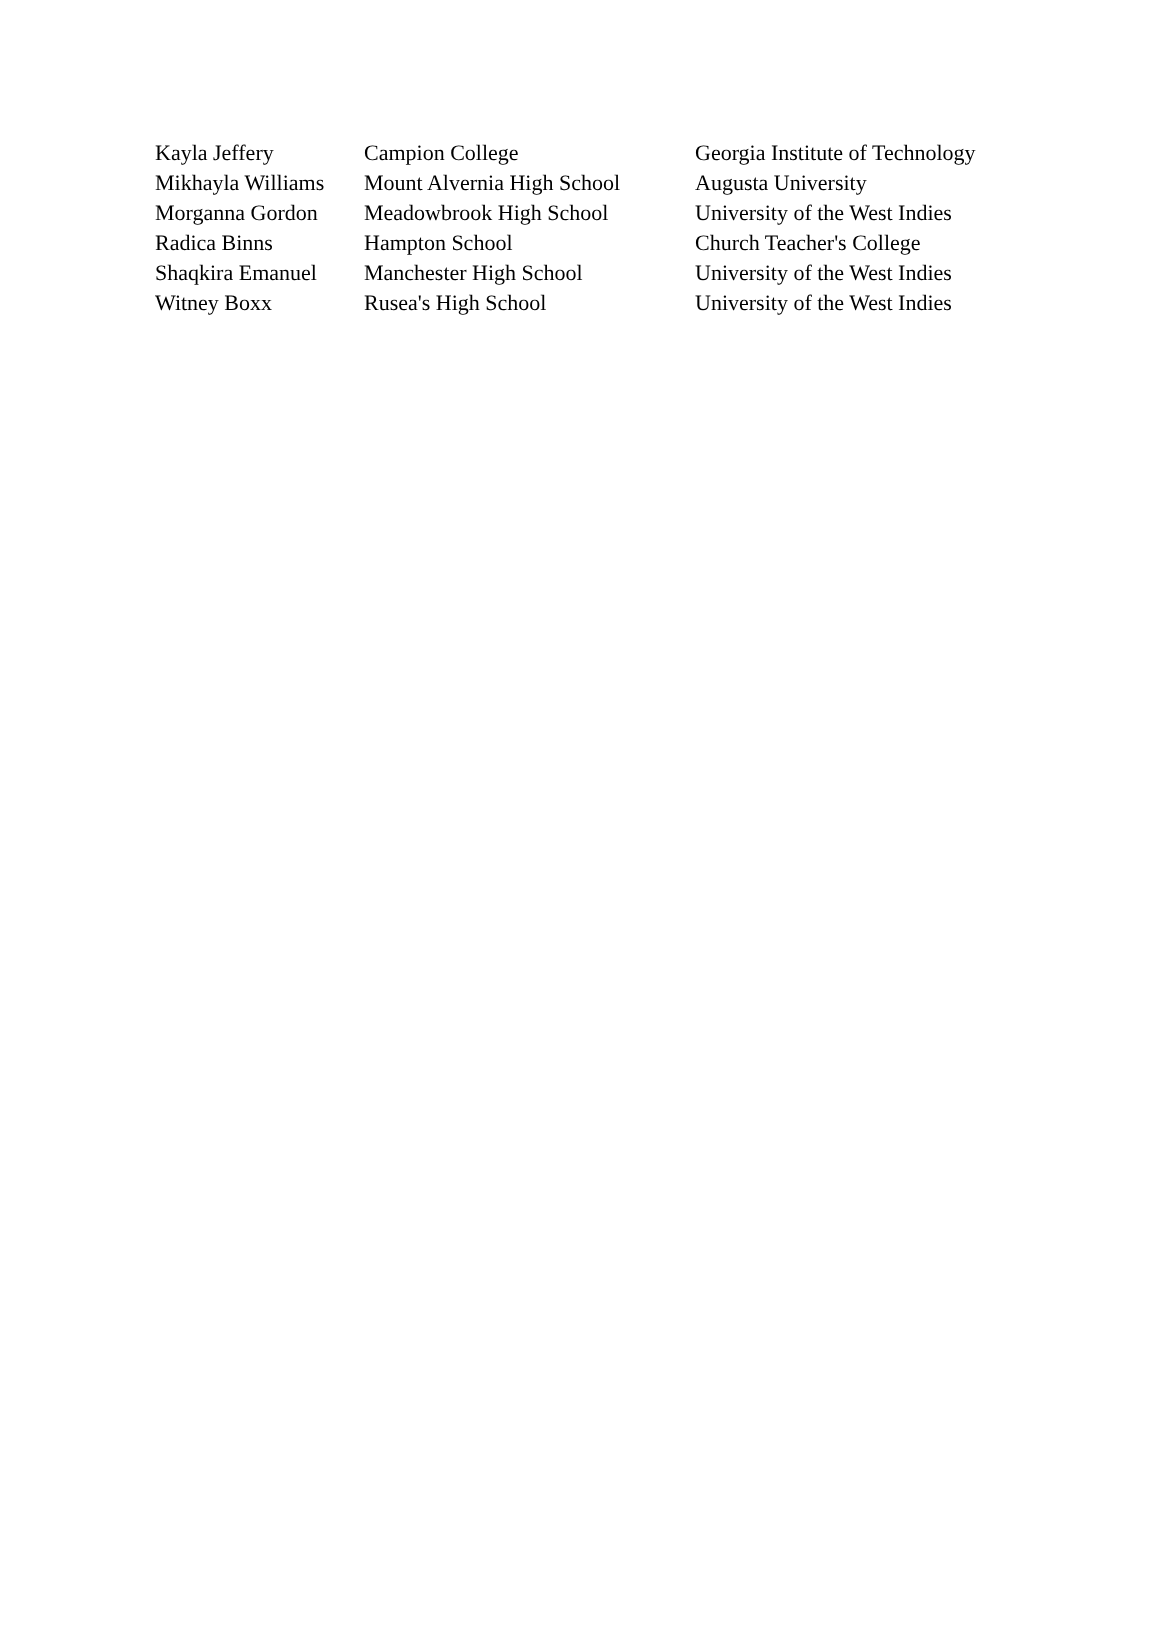| Kayla Jeffery | Campion College | Georgia Institute of Technology |
| Mikhayla Williams | Mount Alvernia High School | Augusta University |
| Morganna Gordon | Meadowbrook High School | University of the West Indies |
| Radica Binns | Hampton School | Church Teacher's College |
| Shaqkira Emanuel | Manchester High School | University of the West Indies |
| Witney Boxx | Rusea's High School | University of the West Indies |